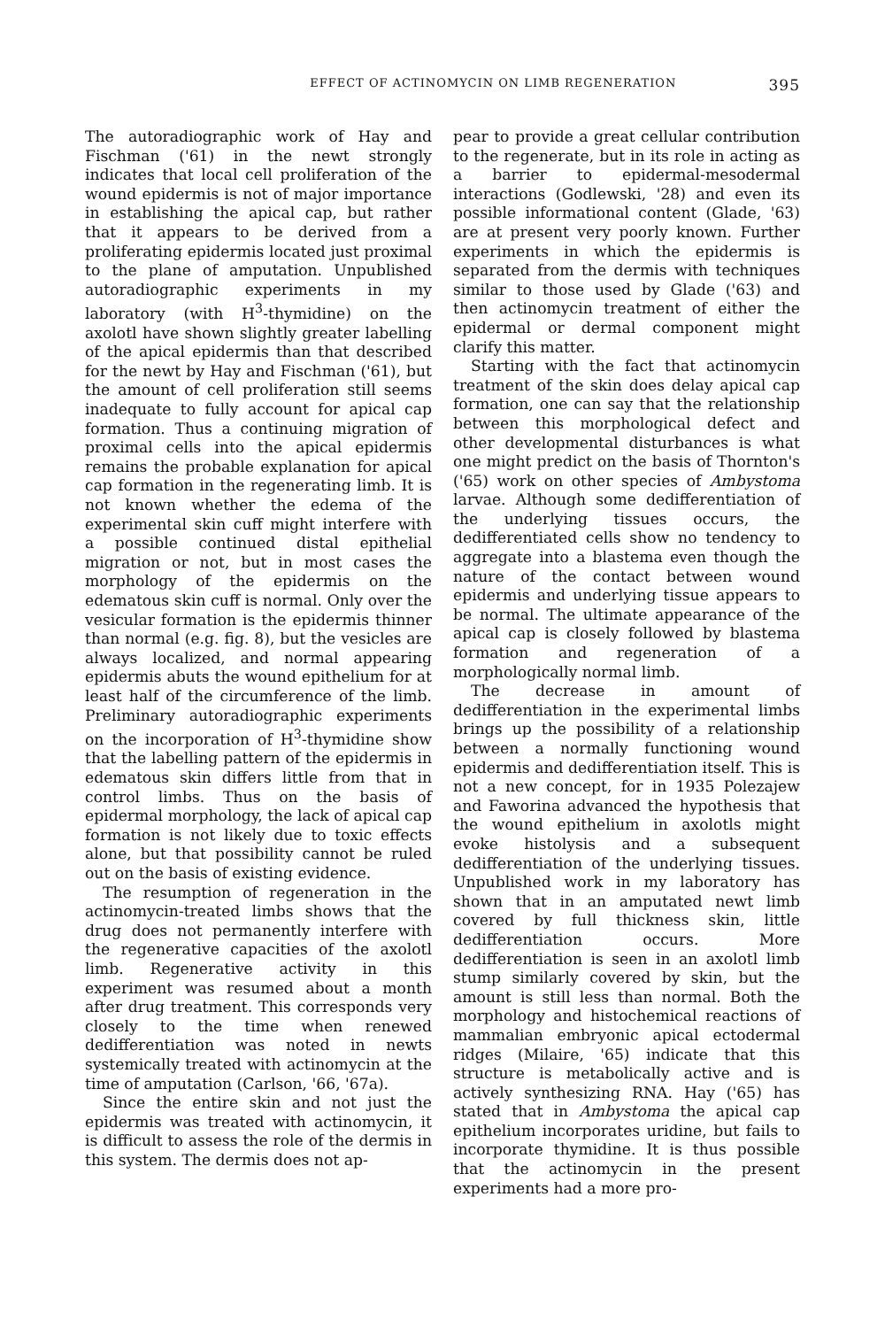EFFECT OF ACTINOMYCIN ON LIMB REGENERATION 395
The autoradiographic work of Hay and Fischman ('61) in the newt strongly indicates that local cell proliferation of the wound epidermis is not of major importance in establishing the apical cap, but rather that it appears to be derived from a proliferating epidermis located just proximal to the plane of amputation. Unpublished autoradiographic experiments in my laboratory (with H<sup>3</sup>-thymidine) on the axolotl have shown slightly greater labelling of the apical epidermis than that described for the newt by Hay and Fischman ('61), but the amount of cell proliferation still seems inadequate to fully account for apical cap formation. Thus a continuing migration of proximal cells into the apical epidermis remains the probable explanation for apical cap formation in the regenerating limb. It is not known whether the edema of the experimental skin cuff might interfere with a possible continued distal epithelial migration or not, but in most cases the morphology of the epidermis on the edematous skin cuff is normal. Only over the vesicular formation is the epidermis thinner than normal (e.g. fig. 8), but the vesicles are always localized, and normal appearing epidermis abuts the wound epithelium for at least half of the circumference of the limb. Preliminary autoradiographic experiments on the incorporation of H<sup>3</sup>-thymidine show that the labelling pattern of the epidermis in edematous skin differs little from that in control limbs. Thus on the basis of epidermal morphology, the lack of apical cap formation is not likely due to toxic effects alone, but that possibility cannot be ruled out on the basis of existing evidence.
The resumption of regeneration in the actinomycin-treated limbs shows that the drug does not permanently interfere with the regenerative capacities of the axolotl limb. Regenerative activity in this experiment was resumed about a month after drug treatment. This corresponds very closely to the time when renewed dedifferentiation was noted in newts systemically treated with actinomycin at the time of amputation (Carlson, '66, '67a).
Since the entire skin and not just the epidermis was treated with actinomycin, it is difficult to assess the role of the dermis in this system. The dermis does not ap-
pear to provide a great cellular contribution to the regenerate, but in its role in acting as a barrier to epidermal-mesodermal interactions (Godlewski, '28) and even its possible informational content (Glade, '63) are at present very poorly known. Further experiments in which the epidermis is separated from the dermis with techniques similar to those used by Glade ('63) and then actinomycin treatment of either the epidermal or dermal component might clarify this matter.
Starting with the fact that actinomycin treatment of the skin does delay apical cap formation, one can say that the relationship between this morphological defect and other developmental disturbances is what one might predict on the basis of Thornton's ('65) work on other species of Ambystoma larvae. Although some dedifferentiation of the underlying tissues occurs, the dedifferentiated cells show no tendency to aggregate into a blastema even though the nature of the contact between wound epidermis and underlying tissue appears to be normal. The ultimate appearance of the apical cap is closely followed by blastema formation and regeneration of a morphologically normal limb.
The decrease in amount of dedifferentiation in the experimental limbs brings up the possibility of a relationship between a normally functioning wound epidermis and dedifferentiation itself. This is not a new concept, for in 1935 Polezajew and Faworina advanced the hypothesis that the wound epithelium in axolotls might evoke histolysis and a subsequent dedifferentiation of the underlying tissues. Unpublished work in my laboratory has shown that in an amputated newt limb covered by full thickness skin, little dedifferentiation occurs. More dedifferentiation is seen in an axolotl limb stump similarly covered by skin, but the amount is still less than normal. Both the morphology and histochemical reactions of mammalian embryonic apical ectodermal ridges (Milaire, '65) indicate that this structure is metabolically active and is actively synthesizing RNA. Hay ('65) has stated that in Ambystoma the apical cap epithelium incorporates uridine, but fails to incorporate thymidine. It is thus possible that the actinomycin in the present experiments had a more pro-